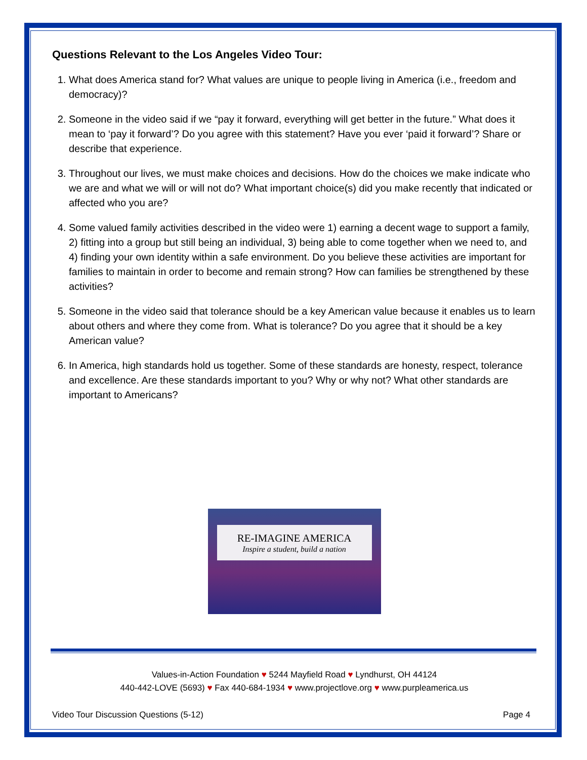Questions Relevant to the Los Angeles Video Tour:
1. What does America stand for? What values are unique to people living in America (i.e., freedom and democracy)?
2. Someone in the video said if we “pay it forward, everything will get better in the future.” What does it mean to ‘pay it forward’? Do you agree with this statement? Have you ever ‘paid it forward’? Share or describe that experience.
3. Throughout our lives, we must make choices and decisions. How do the choices we make indicate who we are and what we will or will not do? What important choice(s) did you make recently that indicated or affected who you are?
4. Some valued family activities described in the video were 1) earning a decent wage to support a family, 2) fitting into a group but still being an individual, 3) being able to come together when we need to, and 4) finding your own identity within a safe environment. Do you believe these activities are important for families to maintain in order to become and remain strong? How can families be strengthened by these activities?
5. Someone in the video said that tolerance should be a key American value because it enables us to learn about others and where they come from. What is tolerance? Do you agree that it should be a key American value?
6. In America, high standards hold us together. Some of these standards are honesty, respect, tolerance and excellence. Are these standards important to you? Why or why not? What other standards are important to Americans?
RE-IMAGINE AMERICA
Inspire a student, build a nation
Values-in-Action Foundation ♥ 5244 Mayfield Road ♥ Lyndhurst, OH 44124
440-442-LOVE (5693) ♥ Fax 440-684-1934 ♥ www.projectlove.org ♥ www.purpleamerica.us
Video Tour Discussion Questions (5-12) Page 4